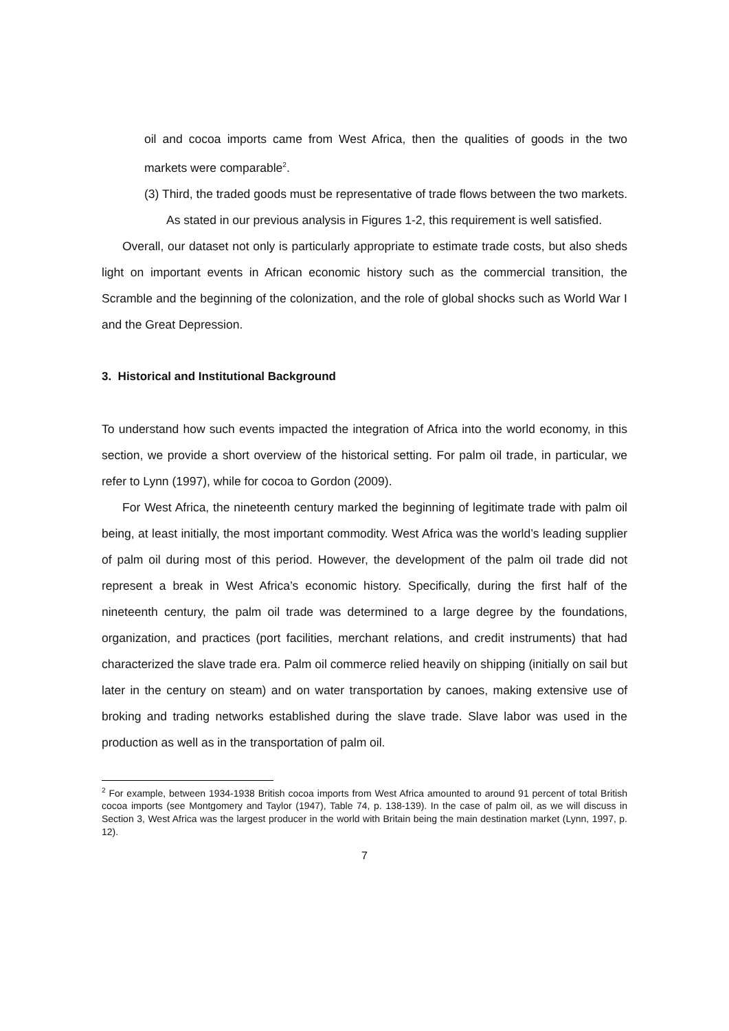oil and cocoa imports came from West Africa, then the qualities of goods in the two markets were comparable<sup>2</sup>.
(3) Third, the traded goods must be representative of trade flows between the two markets. As stated in our previous analysis in Figures 1-2, this requirement is well satisfied.
Overall, our dataset not only is particularly appropriate to estimate trade costs, but also sheds light on important events in African economic history such as the commercial transition, the Scramble and the beginning of the colonization, and the role of global shocks such as World War I and the Great Depression.
3. Historical and Institutional Background
To understand how such events impacted the integration of Africa into the world economy, in this section, we provide a short overview of the historical setting. For palm oil trade, in particular, we refer to Lynn (1997), while for cocoa to Gordon (2009).
For West Africa, the nineteenth century marked the beginning of legitimate trade with palm oil being, at least initially, the most important commodity. West Africa was the world’s leading supplier of palm oil during most of this period. However, the development of the palm oil trade did not represent a break in West Africa’s economic history. Specifically, during the first half of the nineteenth century, the palm oil trade was determined to a large degree by the foundations, organization, and practices (port facilities, merchant relations, and credit instruments) that had characterized the slave trade era. Palm oil commerce relied heavily on shipping (initially on sail but later in the century on steam) and on water transportation by canoes, making extensive use of broking and trading networks established during the slave trade. Slave labor was used in the production as well as in the transportation of palm oil.
<sup>2</sup> For example, between 1934-1938 British cocoa imports from West Africa amounted to around 91 percent of total British cocoa imports (see Montgomery and Taylor (1947), Table 74, p. 138-139). In the case of palm oil, as we will discuss in Section 3, West Africa was the largest producer in the world with Britain being the main destination market (Lynn, 1997, p. 12).
7